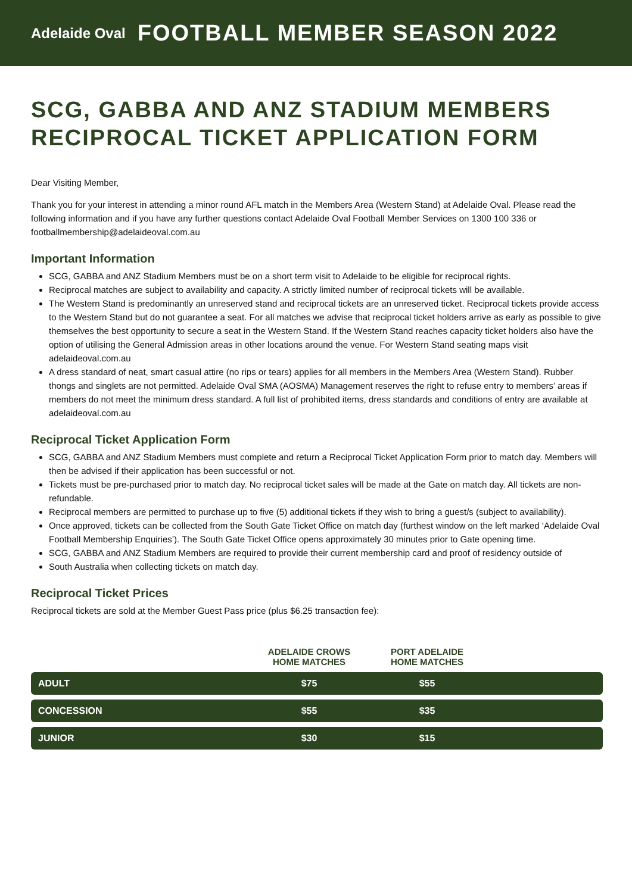Adelaide Oval FOOTBALL MEMBER SEASON 2022
SCG, GABBA AND ANZ STADIUM MEMBERS RECIPROCAL TICKET APPLICATION FORM
Dear Visiting Member,
Thank you for your interest in attending a minor round AFL match in the Members Area (Western Stand) at Adelaide Oval. Please read the following information and if you have any further questions contact Adelaide Oval Football Member Services on 1300 100 336 or footballmembership@adelaideoval.com.au
Important Information
SCG, GABBA and ANZ Stadium Members must be on a short term visit to Adelaide to be eligible for reciprocal rights.
Reciprocal matches are subject to availability and capacity. A strictly limited number of reciprocal tickets will be available.
The Western Stand is predominantly an unreserved stand and reciprocal tickets are an unreserved ticket. Reciprocal tickets provide access to the Western Stand but do not guarantee a seat. For all matches we advise that reciprocal ticket holders arrive as early as possible to give themselves the best opportunity to secure a seat in the Western Stand. If the Western Stand reaches capacity ticket holders also have the option of utilising the General Admission areas in other locations around the venue. For Western Stand seating maps visit adelaideoval.com.au
A dress standard of neat, smart casual attire (no rips or tears) applies for all members in the Members Area (Western Stand). Rubber thongs and singlets are not permitted. Adelaide Oval SMA (AOSMA) Management reserves the right to refuse entry to members’ areas if members do not meet the minimum dress standard. A full list of prohibited items, dress standards and conditions of entry are available at adelaideoval.com.au
Reciprocal Ticket Application Form
SCG, GABBA and ANZ Stadium Members must complete and return a Reciprocal Ticket Application Form prior to match day. Members will then be advised if their application has been successful or not.
Tickets must be pre-purchased prior to match day. No reciprocal ticket sales will be made at the Gate on match day. All tickets are non-refundable.
Reciprocal members are permitted to purchase up to five (5) additional tickets if they wish to bring a guest/s (subject to availability).
Once approved, tickets can be collected from the South Gate Ticket Office on match day (furthest window on the left marked ‘Adelaide Oval Football Membership Enquiries’). The South Gate Ticket Office opens approximately 30 minutes prior to Gate opening time.
SCG, GABBA and ANZ Stadium Members are required to provide their current membership card and proof of residency outside of
South Australia when collecting tickets on match day.
Reciprocal Ticket Prices
Reciprocal tickets are sold at the Member Guest Pass price (plus $6.25 transaction fee):
| | ADELAIDE CROWS HOME MATCHES | PORT ADELAIDE HOME MATCHES | |
| --- | --- | --- | --- |
| ADULT | $75 | $55 | |
| CONCESSION | $55 | $35 | |
| JUNIOR | $30 | $15 | |